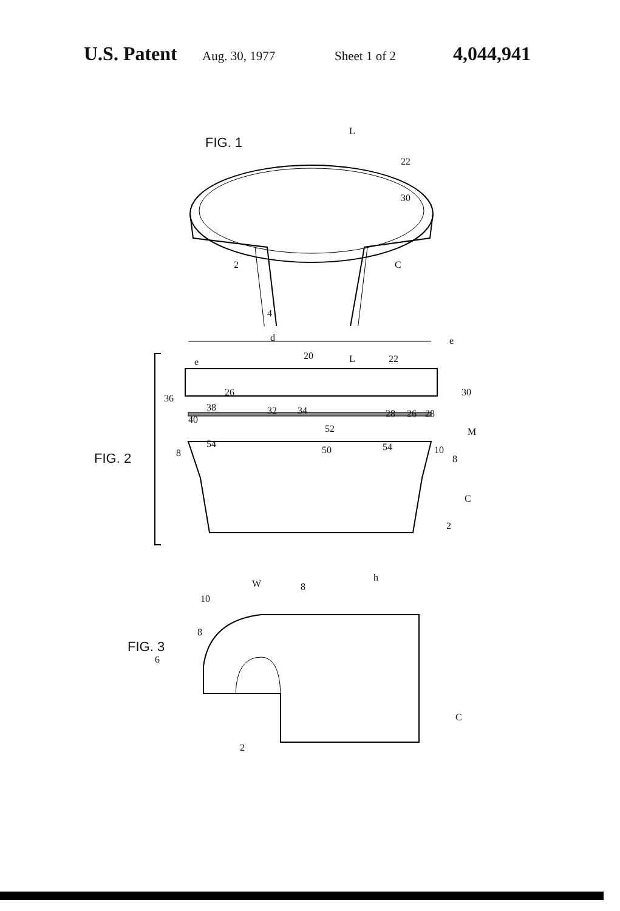U.S. Patent Aug. 30, 1977 Sheet 1 of 2 4,044,941
FIG. 1
L
22
30
2 C
4
FIG. 2
d
20 L 22
e
e
30
36
26
38
40
32 34 28 26 28
52 M
54
50 54
8 10
8
C
2
FIG. 3
W
h
10
8
8
6
C
2